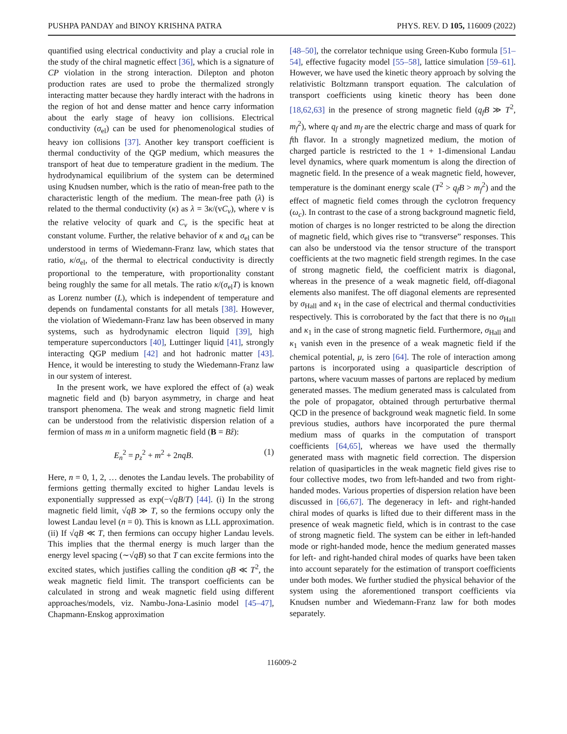PUSHPA PANDAY and BINOY KRISHNA PATRA PHYS. REV. D 105, 116009 (2022)
quantified using electrical conductivity and play a crucial role in the study of the chiral magnetic effect [36], which is a signature of CP violation in the strong interaction. Dilepton and photon production rates are used to probe the thermalized strongly interacting matter because they hardly interact with the hadrons in the region of hot and dense matter and hence carry information about the early stage of heavy ion collisions. Electrical conductivity (σ<sub>el</sub>) can be used for phenomenological studies of heavy ion collisions [37]. Another key transport coefficient is thermal conductivity of the QGP medium, which measures the transport of heat due to temperature gradient in the medium. The hydrodynamical equilibrium of the system can be determined using Knudsen number, which is the ratio of mean-free path to the characteristic length of the medium. The mean-free path (λ) is related to the thermal conductivity (κ) as λ = 3κ/(vC<sub>v</sub>), where v is the relative velocity of quark and C<sub>v</sub> is the specific heat at constant volume. Further, the relative behavior of κ and σ<sub>el</sub> can be understood in terms of Wiedemann-Franz law, which states that ratio, κ/σ<sub>el</sub>, of the thermal to electrical conductivity is directly proportional to the temperature, with proportionality constant being roughly the same for all metals. The ratio κ/(σ<sub>el</sub>T) is known as Lorenz number (L), which is independent of temperature and depends on fundamental constants for all metals [38]. However, the violation of Wiedemann-Franz law has been observed in many systems, such as hydrodynamic electron liquid [39], high temperature superconductors [40], Luttinger liquid [41], strongly interacting QGP medium [42] and hot hadronic matter [43]. Hence, it would be interesting to study the Wiedemann-Franz law in our system of interest.
In the present work, we have explored the effect of (a) weak magnetic field and (b) baryon asymmetry, in charge and heat transport phenomena. The weak and strong magnetic field limit can be understood from the relativistic dispersion relation of a fermion of mass m in a uniform magnetic field (B = Bẑ):
E<sub>n</sub><sup>2</sup> = p<sub>z</sub><sup>2</sup> + m<sup>2</sup> + 2nqB. (1)
Here, n = 0, 1, 2, … denotes the Landau levels. The probability of fermions getting thermally excited to higher Landau levels is exponentially suppressed as exp(−√qB/T) [44]. (i) In the strong magnetic field limit, √qB ≫ T, so the fermions occupy only the lowest Landau level (n = 0). This is known as LLL approximation. (ii) If √qB ≪ T, then fermions can occupy higher Landau levels. This implies that the thermal energy is much larger than the energy level spacing (∼√qB) so that T can excite fermions into the excited states, which justifies calling the condition qB ≪ T<sup>2</sup>, the weak magnetic field limit. The transport coefficients can be calculated in strong and weak magnetic field using different approaches/models, viz. Nambu-Jona-Lasinio model [45–47], Chapmann-Enskog approximation
[48–50], the correlator technique using Green-Kubo formula [51–54], effective fugacity model [55–58], lattice simulation [59–61]. However, we have used the kinetic theory approach by solving the relativistic Boltzmann transport equation. The calculation of transport coefficients using kinetic theory has been done [18,62,63] in the presence of strong magnetic field (q<sub>f</sub>B ≫ T<sup>2</sup>, m<sub>f</sub><sup>2</sup>), where q<sub>f</sub> and m<sub>f</sub> are the electric charge and mass of quark for fth flavor. In a strongly magnetized medium, the motion of charged particle is restricted to the 1 + 1-dimensional Landau level dynamics, where quark momentum is along the direction of magnetic field. In the presence of a weak magnetic field, however, temperature is the dominant energy scale (T<sup>2</sup> > q<sub>f</sub>B > m<sub>f</sub><sup>2</sup>) and the effect of magnetic field comes through the cyclotron frequency (ω<sub>c</sub>). In contrast to the case of a strong background magnetic field, motion of charges is no longer restricted to be along the direction of magnetic field, which gives rise to “transverse” responses. This can also be understood via the tensor structure of the transport coefficients at the two magnetic field strength regimes. In the case of strong magnetic field, the coefficient matrix is diagonal, whereas in the presence of a weak magnetic field, off-diagonal elements also manifest. The off diagonal elements are represented by σ<sub>Hall</sub> and κ<sub>1</sub> in the case of electrical and thermal conductivities respectively. This is corroborated by the fact that there is no σ<sub>Hall</sub> and κ<sub>1</sub> in the case of strong magnetic field. Furthermore, σ<sub>Hall</sub> and κ<sub>1</sub> vanish even in the presence of a weak magnetic field if the chemical potential, μ, is zero [64]. The role of interaction among partons is incorporated using a quasiparticle description of partons, where vacuum masses of partons are replaced by medium generated masses. The medium generated mass is calculated from the pole of propagator, obtained through perturbative thermal QCD in the presence of background weak magnetic field. In some previous studies, authors have incorporated the pure thermal medium mass of quarks in the computation of transport coefficients [64,65], whereas we have used the thermally generated mass with magnetic field correction. The dispersion relation of quasiparticles in the weak magnetic field gives rise to four collective modes, two from left-handed and two from right-handed modes. Various properties of dispersion relation have been discussed in [66,67]. The degeneracy in left- and right-handed chiral modes of quarks is lifted due to their different mass in the presence of weak magnetic field, which is in contrast to the case of strong magnetic field. The system can be either in left-handed mode or right-handed mode, hence the medium generated masses for left- and right-handed chiral modes of quarks have been taken into account separately for the estimation of transport coefficients under both modes. We further studied the physical behavior of the system using the aforementioned transport coefficients via Knudsen number and Wiedemann-Franz law for both modes separately.
116009-2